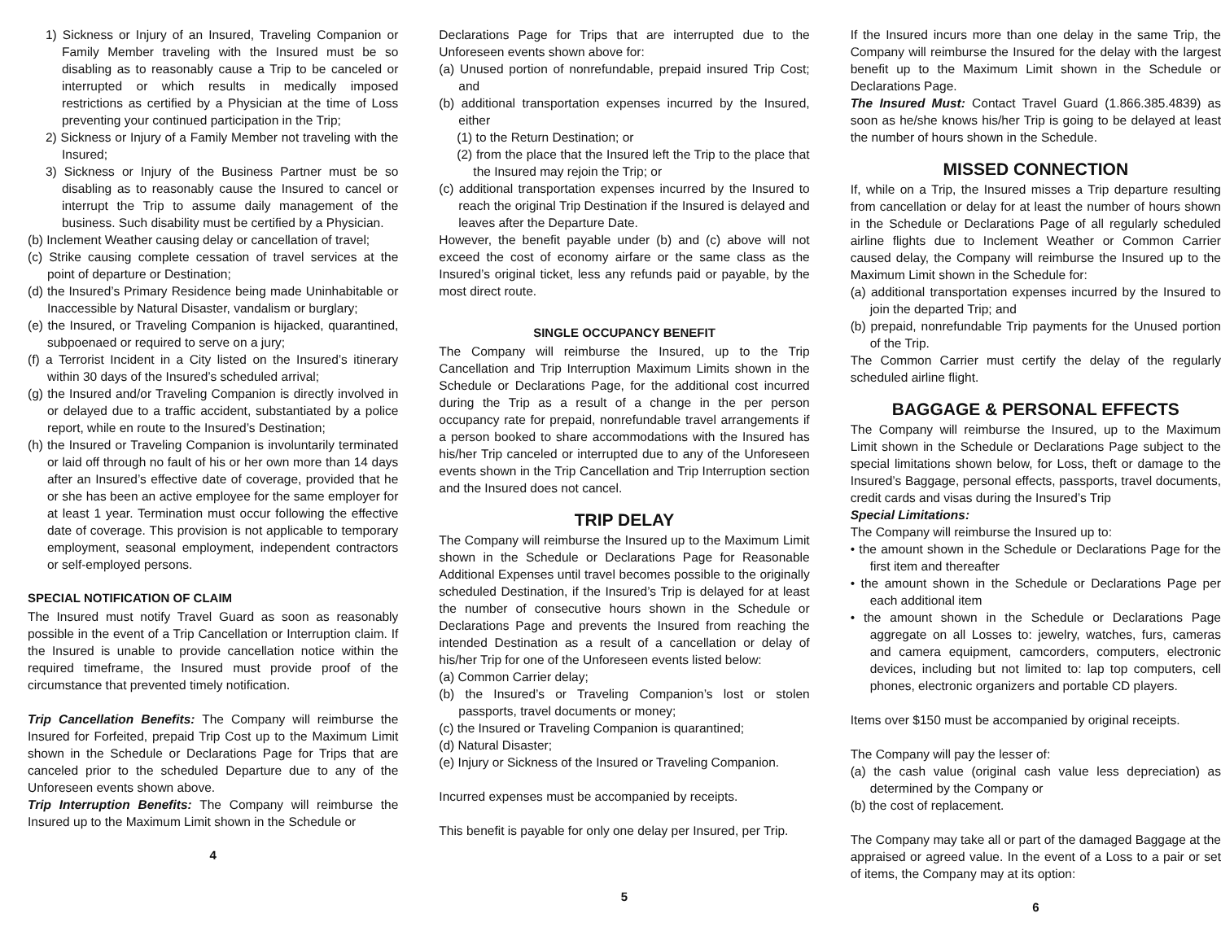1) Sickness or Injury of an Insured, Traveling Companion or Family Member traveling with the Insured must be so disabling as to reasonably cause a Trip to be canceled or interrupted or which results in medically imposed restrictions as certified by a Physician at the time of Loss preventing your continued participation in the Trip;
2) Sickness or Injury of a Family Member not traveling with the Insured;
3) Sickness or Injury of the Business Partner must be so disabling as to reasonably cause the Insured to cancel or interrupt the Trip to assume daily management of the business. Such disability must be certified by a Physician.
(b) Inclement Weather causing delay or cancellation of travel;
(c) Strike causing complete cessation of travel services at the point of departure or Destination;
(d) the Insured’s Primary Residence being made Uninhabitable or Inaccessible by Natural Disaster, vandalism or burglary;
(e) the Insured, or Traveling Companion is hijacked, quarantined, subpoenaed or required to serve on a jury;
(f) a Terrorist Incident in a City listed on the Insured’s itinerary within 30 days of the Insured’s scheduled arrival;
(g) the Insured and/or Traveling Companion is directly involved in or delayed due to a traffic accident, substantiated by a police report, while en route to the Insured’s Destination;
(h) the Insured or Traveling Companion is involuntarily terminated or laid off through no fault of his or her own more than 14 days after an Insured’s effective date of coverage, provided that he or she has been an active employee for the same employer for at least 1 year. Termination must occur following the effective date of coverage. This provision is not applicable to temporary employment, seasonal employment, independent contractors or self-employed persons.
SPECIAL NOTIFICATION OF CLAIM
The Insured must notify Travel Guard as soon as reasonably possible in the event of a Trip Cancellation or Interruption claim. If the Insured is unable to provide cancellation notice within the required timeframe, the Insured must provide proof of the circumstance that prevented timely notification.
Trip Cancellation Benefits: The Company will reimburse the Insured for Forfeited, prepaid Trip Cost up to the Maximum Limit shown in the Schedule or Declarations Page for Trips that are canceled prior to the scheduled Departure due to any of the Unforeseen events shown above.
Trip Interruption Benefits: The Company will reimburse the Insured up to the Maximum Limit shown in the Schedule or
4
Declarations Page for Trips that are interrupted due to the Unforeseen events shown above for:
(a) Unused portion of nonrefundable, prepaid insured Trip Cost; and
(b) additional transportation expenses incurred by the Insured, either
(1) to the Return Destination; or
(2) from the place that the Insured left the Trip to the place that the Insured may rejoin the Trip; or
(c) additional transportation expenses incurred by the Insured to reach the original Trip Destination if the Insured is delayed and leaves after the Departure Date.
However, the benefit payable under (b) and (c) above will not exceed the cost of economy airfare or the same class as the Insured’s original ticket, less any refunds paid or payable, by the most direct route.
SINGLE OCCUPANCY BENEFIT
The Company will reimburse the Insured, up to the Trip Cancellation and Trip Interruption Maximum Limits shown in the Schedule or Declarations Page, for the additional cost incurred during the Trip as a result of a change in the per person occupancy rate for prepaid, nonrefundable travel arrangements if a person booked to share accommodations with the Insured has his/her Trip canceled or interrupted due to any of the Unforeseen events shown in the Trip Cancellation and Trip Interruption section and the Insured does not cancel.
TRIP DELAY
The Company will reimburse the Insured up to the Maximum Limit shown in the Schedule or Declarations Page for Reasonable Additional Expenses until travel becomes possible to the originally scheduled Destination, if the Insured’s Trip is delayed for at least the number of consecutive hours shown in the Schedule or Declarations Page and prevents the Insured from reaching the intended Destination as a result of a cancellation or delay of his/her Trip for one of the Unforeseen events listed below:
(a) Common Carrier delay;
(b) the Insured’s or Traveling Companion’s lost or stolen passports, travel documents or money;
(c) the Insured or Traveling Companion is quarantined;
(d) Natural Disaster;
(e) Injury or Sickness of the Insured or Traveling Companion.
Incurred expenses must be accompanied by receipts.
This benefit is payable for only one delay per Insured, per Trip.
5
If the Insured incurs more than one delay in the same Trip, the Company will reimburse the Insured for the delay with the largest benefit up to the Maximum Limit shown in the Schedule or Declarations Page.
The Insured Must: Contact Travel Guard (1.866.385.4839) as soon as he/she knows his/her Trip is going to be delayed at least the number of hours shown in the Schedule.
MISSED CONNECTION
If, while on a Trip, the Insured misses a Trip departure resulting from cancellation or delay for at least the number of hours shown in the Schedule or Declarations Page of all regularly scheduled airline flights due to Inclement Weather or Common Carrier caused delay, the Company will reimburse the Insured up to the Maximum Limit shown in the Schedule for:
(a) additional transportation expenses incurred by the Insured to join the departed Trip; and
(b) prepaid, nonrefundable Trip payments for the Unused portion of the Trip.
The Common Carrier must certify the delay of the regularly scheduled airline flight.
BAGGAGE & PERSONAL EFFECTS
The Company will reimburse the Insured, up to the Maximum Limit shown in the Schedule or Declarations Page subject to the special limitations shown below, for Loss, theft or damage to the Insured’s Baggage, personal effects, passports, travel documents, credit cards and visas during the Insured’s Trip
Special Limitations:
The Company will reimburse the Insured up to:
• the amount shown in the Schedule or Declarations Page for the first item and thereafter
• the amount shown in the Schedule or Declarations Page per each additional item
• the amount shown in the Schedule or Declarations Page aggregate on all Losses to: jewelry, watches, furs, cameras and camera equipment, camcorders, computers, electronic devices, including but not limited to: lap top computers, cell phones, electronic organizers and portable CD players.
Items over $150 must be accompanied by original receipts.
The Company will pay the lesser of:
(a) the cash value (original cash value less depreciation) as determined by the Company or
(b) the cost of replacement.
The Company may take all or part of the damaged Baggage at the appraised or agreed value. In the event of a Loss to a pair or set of items, the Company may at its option:
6